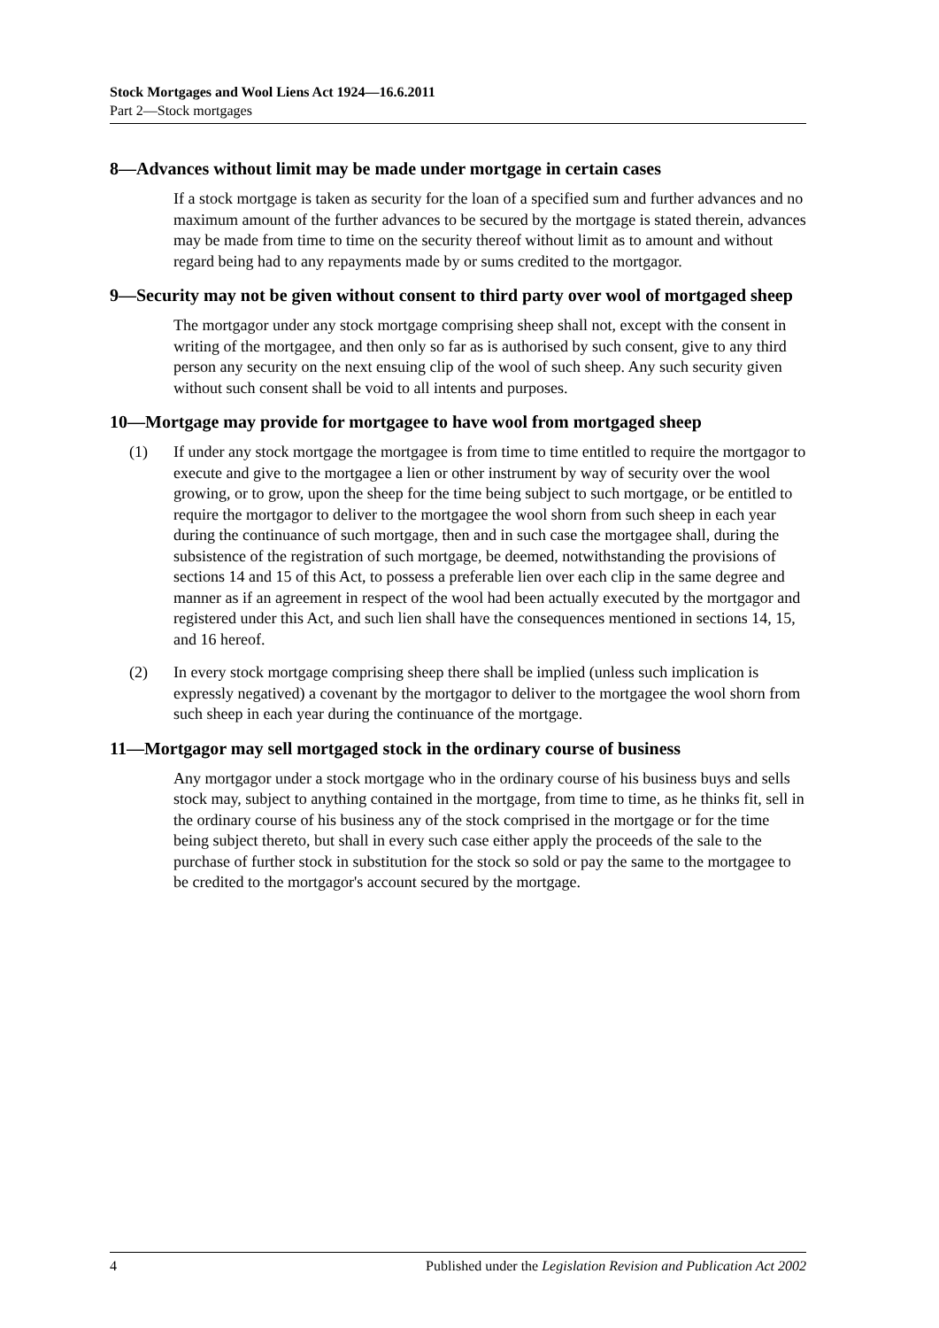Stock Mortgages and Wool Liens Act 1924—16.6.2011
Part 2—Stock mortgages
8—Advances without limit may be made under mortgage in certain cases
If a stock mortgage is taken as security for the loan of a specified sum and further advances and no maximum amount of the further advances to be secured by the mortgage is stated therein, advances may be made from time to time on the security thereof without limit as to amount and without regard being had to any repayments made by or sums credited to the mortgagor.
9—Security may not be given without consent to third party over wool of mortgaged sheep
The mortgagor under any stock mortgage comprising sheep shall not, except with the consent in writing of the mortgagee, and then only so far as is authorised by such consent, give to any third person any security on the next ensuing clip of the wool of such sheep. Any such security given without such consent shall be void to all intents and purposes.
10—Mortgage may provide for mortgagee to have wool from mortgaged sheep
(1) If under any stock mortgage the mortgagee is from time to time entitled to require the mortgagor to execute and give to the mortgagee a lien or other instrument by way of security over the wool growing, or to grow, upon the sheep for the time being subject to such mortgage, or be entitled to require the mortgagor to deliver to the mortgagee the wool shorn from such sheep in each year during the continuance of such mortgage, then and in such case the mortgagee shall, during the subsistence of the registration of such mortgage, be deemed, notwithstanding the provisions of sections 14 and 15 of this Act, to possess a preferable lien over each clip in the same degree and manner as if an agreement in respect of the wool had been actually executed by the mortgagor and registered under this Act, and such lien shall have the consequences mentioned in sections 14, 15, and 16 hereof.
(2) In every stock mortgage comprising sheep there shall be implied (unless such implication is expressly negatived) a covenant by the mortgagor to deliver to the mortgagee the wool shorn from such sheep in each year during the continuance of the mortgage.
11—Mortgagor may sell mortgaged stock in the ordinary course of business
Any mortgagor under a stock mortgage who in the ordinary course of his business buys and sells stock may, subject to anything contained in the mortgage, from time to time, as he thinks fit, sell in the ordinary course of his business any of the stock comprised in the mortgage or for the time being subject thereto, but shall in every such case either apply the proceeds of the sale to the purchase of further stock in substitution for the stock so sold or pay the same to the mortgagee to be credited to the mortgagor's account secured by the mortgage.
4 Published under the Legislation Revision and Publication Act 2002